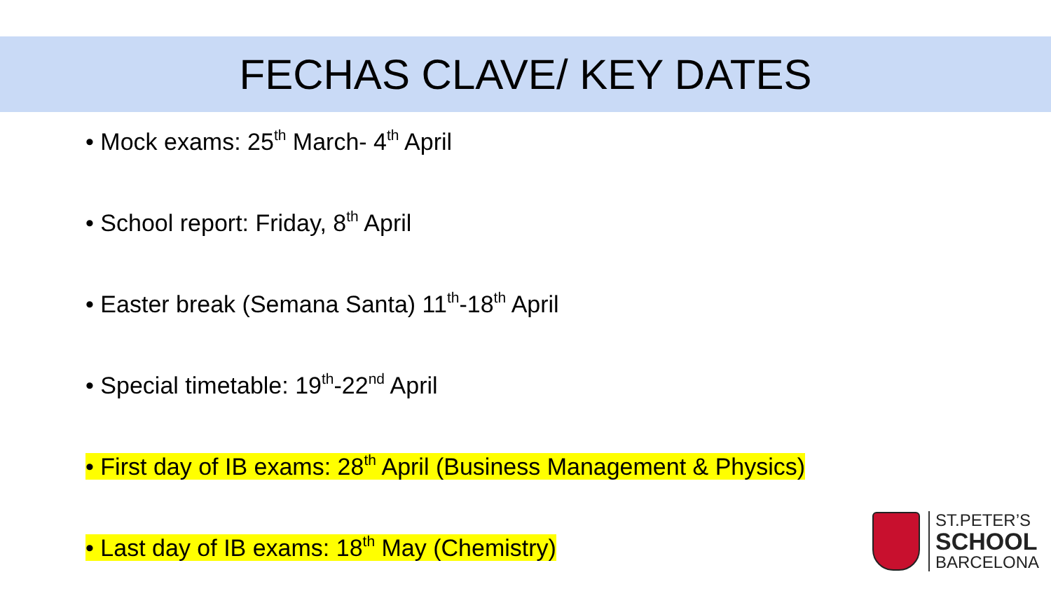FECHAS CLAVE/ KEY DATES
• Mock exams: 25<sup>th</sup> March- 4<sup>th</sup> April
• School report: Friday, 8<sup>th</sup> April
• Easter break (Semana Santa) 11<sup>th</sup>-18<sup>th</sup> April
• Special timetable: 19<sup>th</sup>-22<sup>nd</sup> April
• First day of IB exams: 28<sup>th</sup> April (Business Management & Physics)
• Last day of IB exams: 18<sup>th</sup> May (Chemistry)
ST.PETER’S
SCHOOL
BARCELONA